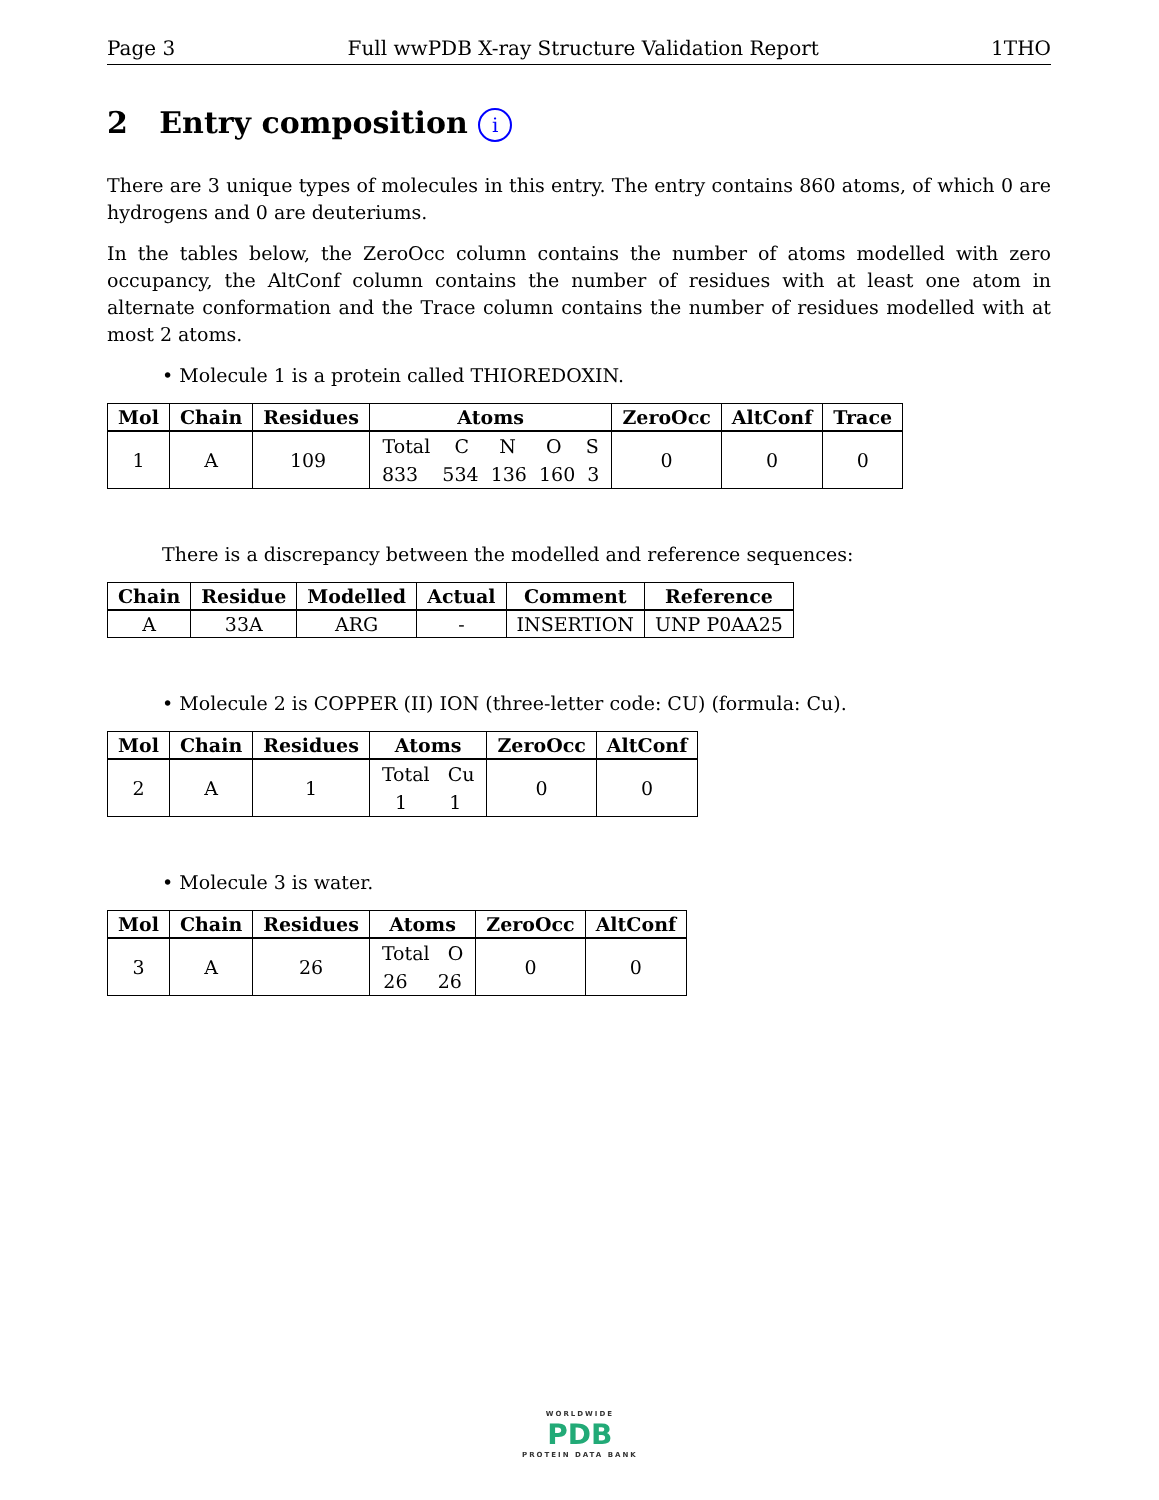Page 3 Full wwPDB X-ray Structure Validation Report 1THO
2 Entry composition i
There are 3 unique types of molecules in this entry. The entry contains 860 atoms, of which 0 are hydrogens and 0 are deuteriums.
In the tables below, the ZeroOcc column contains the number of atoms modelled with zero occupancy, the AltConf column contains the number of residues with at least one atom in alternate conformation and the Trace column contains the number of residues modelled with at most 2 atoms.
• Molecule 1 is a protein called THIOREDOXIN.
| Mol | Chain | Residues | Atoms | ZeroOcc | AltConf | Trace |
| --- | --- | --- | --- | --- | --- | --- |
| 1 | A | 109 | Total C N O S 833 534 136 160 3 | 0 | 0 | 0 |
There is a discrepancy between the modelled and reference sequences:
| Chain | Residue | Modelled | Actual | Comment | Reference |
| --- | --- | --- | --- | --- | --- |
| A | 33A | ARG | - | INSERTION | UNP P0AA25 |
• Molecule 2 is COPPER (II) ION (three-letter code: CU) (formula: Cu).
| Mol | Chain | Residues | Atoms | ZeroOcc | AltConf |
| --- | --- | --- | --- | --- | --- |
| 2 | A | 1 | Total Cu 1 1 | 0 | 0 |
• Molecule 3 is water.
| Mol | Chain | Residues | Atoms | ZeroOcc | AltConf |
| --- | --- | --- | --- | --- | --- |
| 3 | A | 26 | Total O 26 26 | 0 | 0 |
WORLDWIDE
PDB
PROTEIN DATA BANK